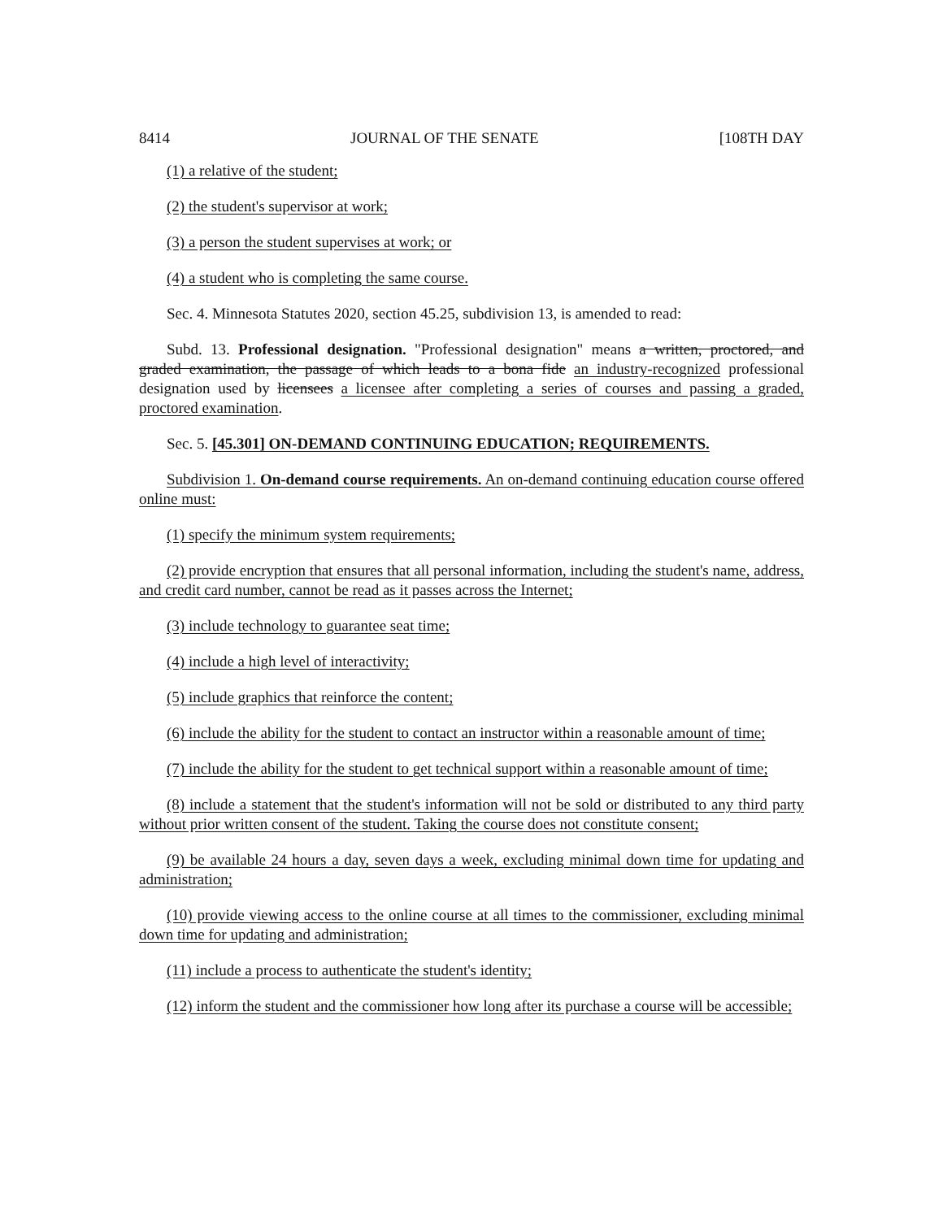8414 JOURNAL OF THE SENATE [108TH DAY
(1) a relative of the student;
(2) the student's supervisor at work;
(3) a person the student supervises at work; or
(4) a student who is completing the same course.
Sec. 4. Minnesota Statutes 2020, section 45.25, subdivision 13, is amended to read:
Subd. 13. Professional designation. "Professional designation" means a written, proctored, and graded examination, the passage of which leads to a bona fide an industry-recognized professional designation used by licensees a licensee after completing a series of courses and passing a graded, proctored examination.
Sec. 5. [45.301] ON-DEMAND CONTINUING EDUCATION; REQUIREMENTS.
Subdivision 1. On-demand course requirements. An on-demand continuing education course offered online must:
(1) specify the minimum system requirements;
(2) provide encryption that ensures that all personal information, including the student's name, address, and credit card number, cannot be read as it passes across the Internet;
(3) include technology to guarantee seat time;
(4) include a high level of interactivity;
(5) include graphics that reinforce the content;
(6) include the ability for the student to contact an instructor within a reasonable amount of time;
(7) include the ability for the student to get technical support within a reasonable amount of time;
(8) include a statement that the student's information will not be sold or distributed to any third party without prior written consent of the student. Taking the course does not constitute consent;
(9) be available 24 hours a day, seven days a week, excluding minimal down time for updating and administration;
(10) provide viewing access to the online course at all times to the commissioner, excluding minimal down time for updating and administration;
(11) include a process to authenticate the student's identity;
(12) inform the student and the commissioner how long after its purchase a course will be accessible;